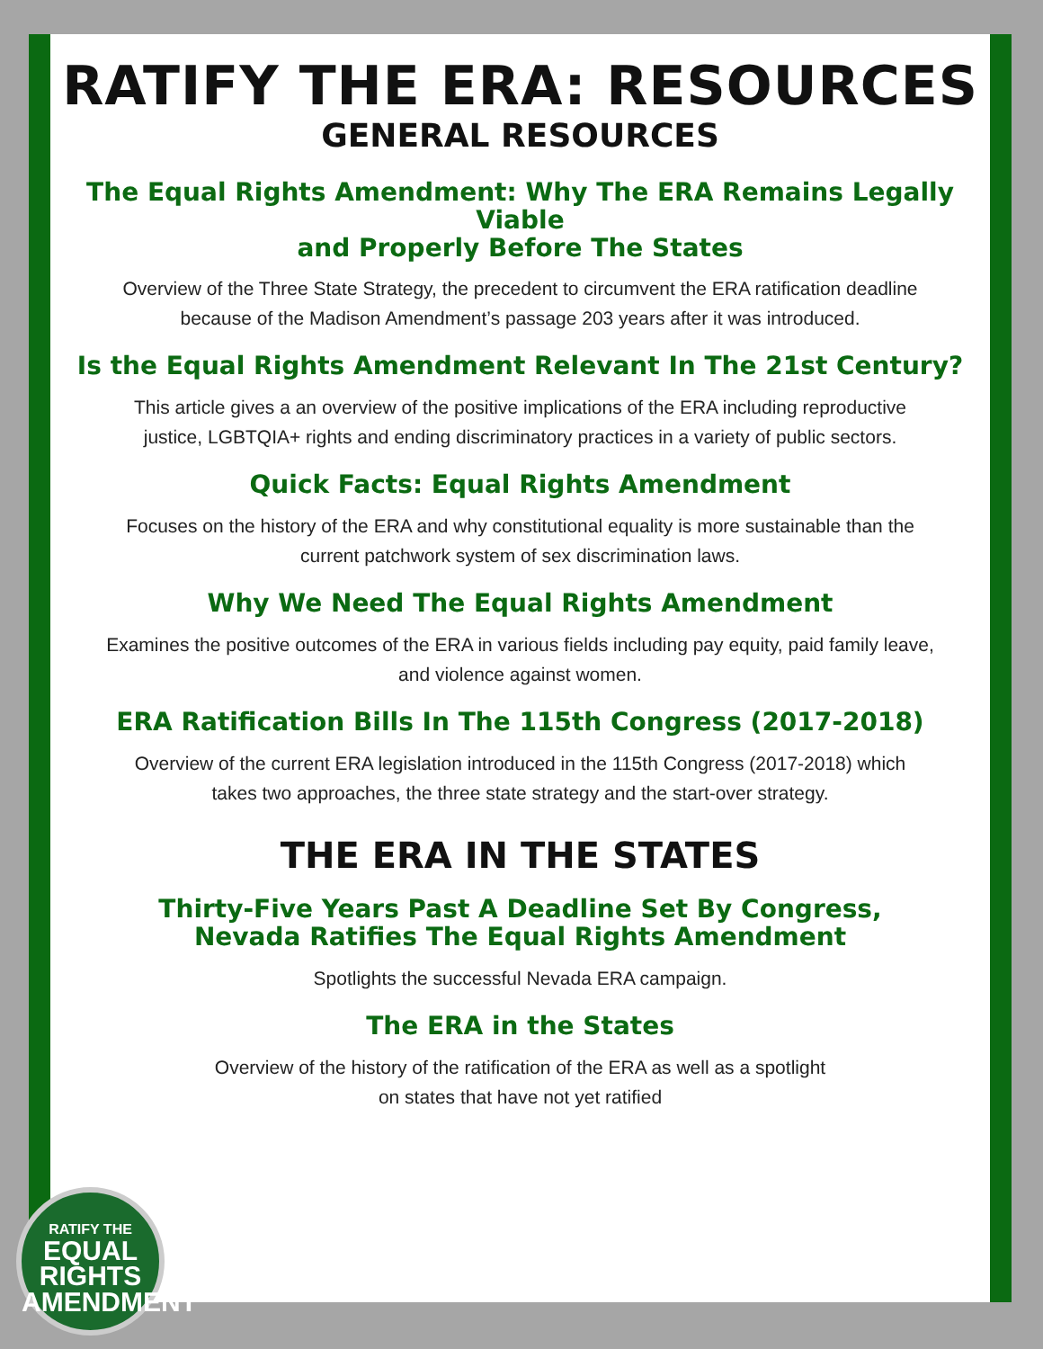RATIFY THE ERA: RESOURCES
GENERAL RESOURCES
The Equal Rights Amendment: Why The ERA Remains Legally Viable
and Properly Before The States
Overview of the Three State Strategy, the precedent to circumvent the ERA ratification deadline
because of the Madison Amendment’s passage 203 years after it was introduced.
Is the Equal Rights Amendment Relevant In The 21st Century?
This article gives a an overview of the positive implications of the ERA including reproductive
justice, LGBTQIA+ rights and ending discriminatory practices in a variety of public sectors.
Quick Facts: Equal Rights Amendment
Focuses on the history of the ERA and why constitutional equality is more sustainable than the
current patchwork system of sex discrimination laws.
Why We Need The Equal Rights Amendment
Examines the positive outcomes of the ERA in various fields including pay equity, paid family leave,
and violence against women.
ERA Ratification Bills In The 115th Congress (2017-2018)
Overview of the current ERA legislation introduced in the 115th Congress (2017-2018) which
takes two approaches, the three state strategy and the start-over strategy.
THE ERA IN THE STATES
Thirty-Five Years Past A Deadline Set By Congress,
Nevada Ratifies The Equal Rights Amendment
Spotlights the successful Nevada ERA campaign.
The ERA in the States
Overview of the history of the ratification of the ERA as well as a spotlight
on states that have not yet ratified
RATIFY THE
EQUAL
RIGHTS
AMENDMENT